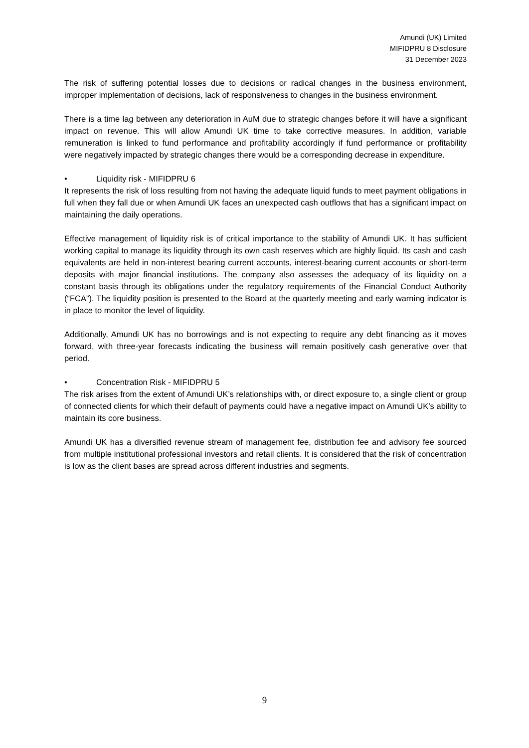Amundi (UK) Limited
MIFIDPRU 8 Disclosure
31 December 2023
The risk of suffering potential losses due to decisions or radical changes in the business environment, improper implementation of decisions, lack of responsiveness to changes in the business environment.
There is a time lag between any deterioration in AuM due to strategic changes before it will have a significant impact on revenue. This will allow Amundi UK time to take corrective measures. In addition, variable remuneration is linked to fund performance and profitability accordingly if fund performance or profitability were negatively impacted by strategic changes there would be a corresponding decrease in expenditure.
• Liquidity risk - MIFIDPRU 6
It represents the risk of loss resulting from not having the adequate liquid funds to meet payment obligations in full when they fall due or when Amundi UK faces an unexpected cash outflows that has a significant impact on maintaining the daily operations.
Effective management of liquidity risk is of critical importance to the stability of Amundi UK. It has sufficient working capital to manage its liquidity through its own cash reserves which are highly liquid. Its cash and cash equivalents are held in non-interest bearing current accounts, interest-bearing current accounts or short-term deposits with major financial institutions. The company also assesses the adequacy of its liquidity on a constant basis through its obligations under the regulatory requirements of the Financial Conduct Authority (“FCA”). The liquidity position is presented to the Board at the quarterly meeting and early warning indicator is in place to monitor the level of liquidity.
Additionally, Amundi UK has no borrowings and is not expecting to require any debt financing as it moves forward, with three-year forecasts indicating the business will remain positively cash generative over that period.
• Concentration Risk - MIFIDPRU 5
The risk arises from the extent of Amundi UK’s relationships with, or direct exposure to, a single client or group of connected clients for which their default of payments could have a negative impact on Amundi UK’s ability to maintain its core business.
Amundi UK has a diversified revenue stream of management fee, distribution fee and advisory fee sourced from multiple institutional professional investors and retail clients. It is considered that the risk of concentration is low as the client bases are spread across different industries and segments.
9